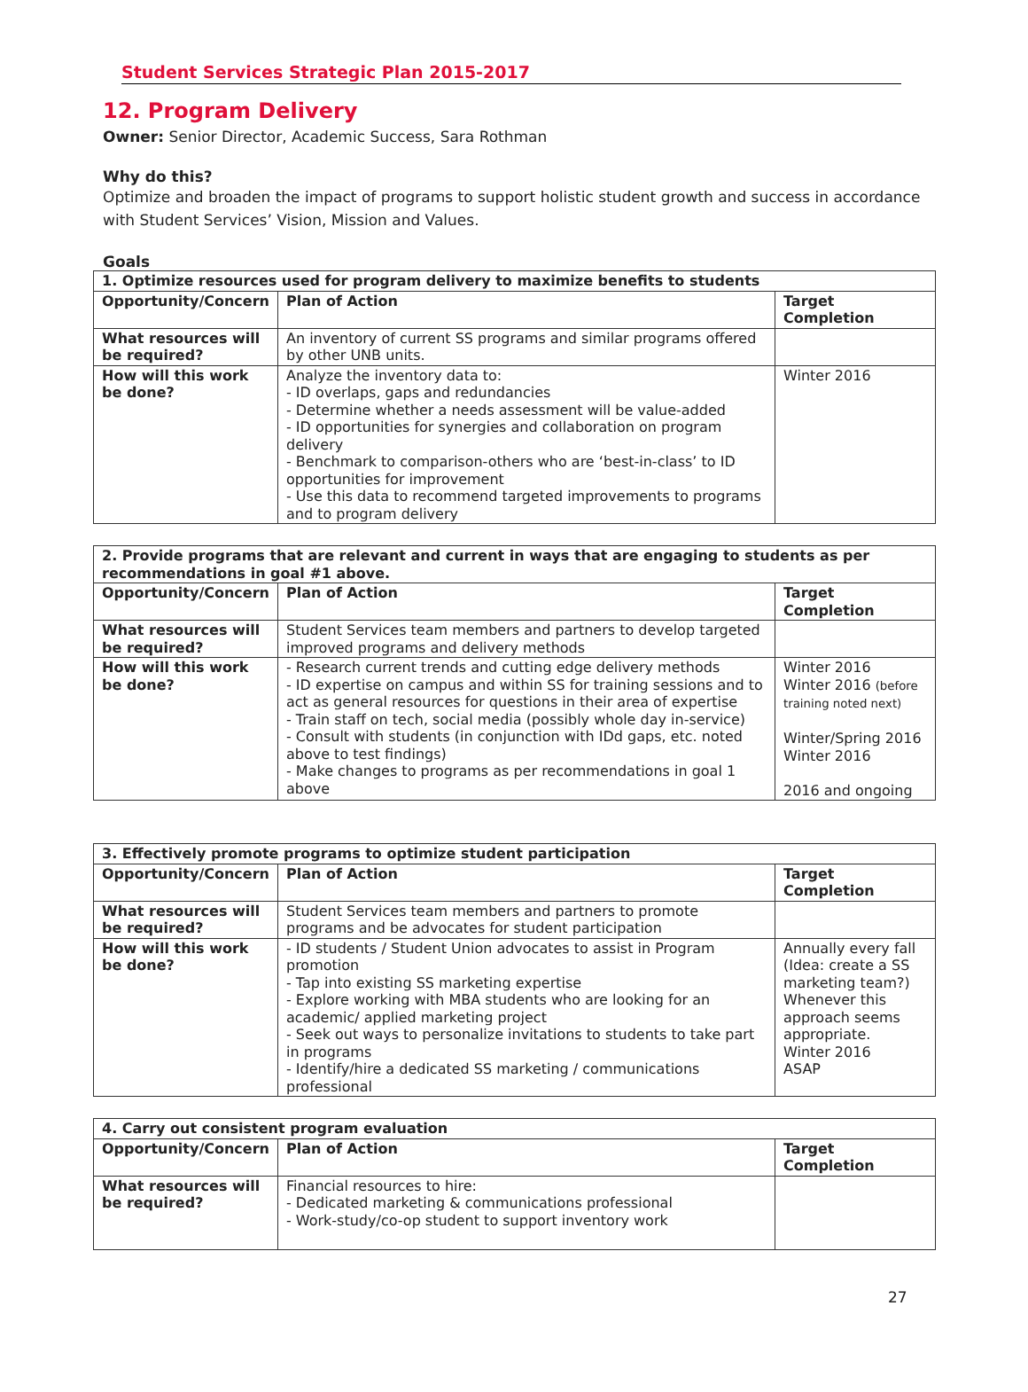Student Services Strategic Plan 2015-2017
12. Program Delivery
Owner: Senior Director, Academic Success, Sara Rothman
Why do this?
Optimize and broaden the impact of programs to support holistic student growth and success in accordance with Student Services’ Vision, Mission and Values.
Goals
| 1. Optimize resources used for program delivery to maximize benefits to students | | |
| --- | --- | --- |
| Opportunity/Concern | Plan of Action | Target Completion |
| What resources will be required? | An inventory of current SS programs and similar programs offered by other UNB units. | |
| How will this work be done? | Analyze the inventory data to: - ID overlaps, gaps and redundancies - Determine whether a needs assessment will be value-added - ID opportunities for synergies and collaboration on program delivery - Benchmark to comparison-others who are ‘best-in-class’ to ID opportunities for improvement - Use this data to recommend targeted improvements to programs and to program delivery | Winter 2016 |
| 2. Provide programs that are relevant and current in ways that are engaging to students as per recommendations in goal #1 above. | | |
| --- | --- | --- |
| Opportunity/Concern | Plan of Action | Target Completion |
| What resources will be required? | Student Services team members and partners to develop targeted improved programs and delivery methods | |
| How will this work be done? | - Research current trends and cutting edge delivery methods - ID expertise on campus and within SS for training sessions and to act as general resources for questions in their area of expertise - Train staff on tech, social media (possibly whole day in-service) - Consult with students (in conjunction with IDd gaps, etc. noted above to test findings) - Make changes to programs as per recommendations in goal 1 above | Winter 2016 Winter 2016 (before training noted next) Winter/Spring 2016 Winter 2016 2016 and ongoing |
| 3. Effectively promote programs to optimize student participation | | |
| --- | --- | --- |
| Opportunity/Concern | Plan of Action | Target Completion |
| What resources will be required? | Student Services team members and partners to promote programs and be advocates for student participation | |
| How will this work be done? | - ID students / Student Union advocates to assist in Program promotion - Tap into existing SS marketing expertise - Explore working with MBA students who are looking for an academic/ applied marketing project - Seek out ways to personalize invitations to students to take part in programs - Identify/hire a dedicated SS marketing / communications professional | Annually every fall (Idea: create a SS marketing team?) Whenever this approach seems appropriate. Winter 2016 ASAP |
| 4. Carry out consistent program evaluation | | |
| --- | --- | --- |
| Opportunity/Concern | Plan of Action | Target Completion |
| What resources will be required? | Financial resources to hire: - Dedicated marketing & communications professional - Work-study/co-op student to support inventory work | |
27